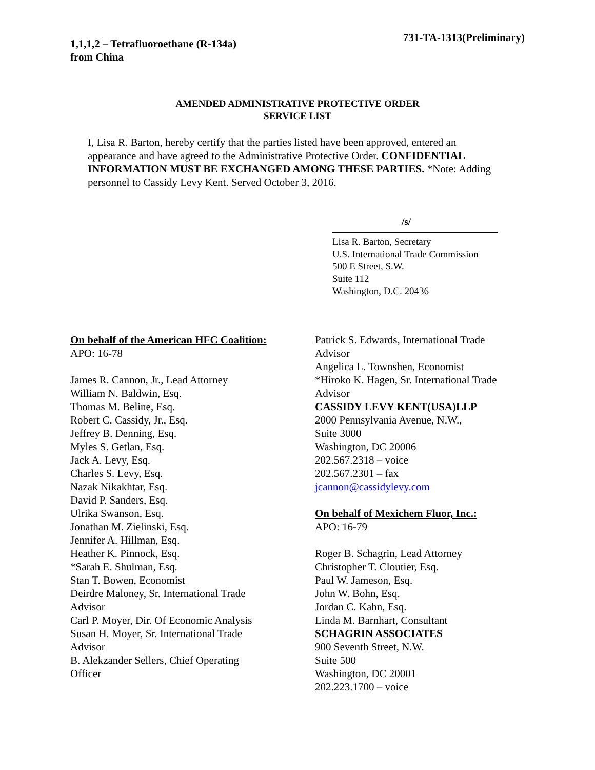1,1,1,2 – Tetrafluoroethane (R-134a)
from China
731-TA-1313(Preliminary)
AMENDED ADMINISTRATIVE PROTECTIVE ORDER
SERVICE LIST
I, Lisa R. Barton, hereby certify that the parties listed have been approved, entered an appearance and have agreed to the Administrative Protective Order. CONFIDENTIAL INFORMATION MUST BE EXCHANGED AMONG THESE PARTIES. *Note: Adding personnel to Cassidy Levy Kent. Served October 3, 2016.
/s/
Lisa R. Barton, Secretary
U.S. International Trade Commission
500 E Street, S.W.
Suite 112
Washington, D.C. 20436
On behalf of the American HFC Coalition:
APO: 16-78
James R. Cannon, Jr., Lead Attorney
William N. Baldwin, Esq.
Thomas M. Beline, Esq.
Robert C. Cassidy, Jr., Esq.
Jeffrey B. Denning, Esq.
Myles S. Getlan, Esq.
Jack A. Levy, Esq.
Charles S. Levy, Esq.
Nazak Nikakhtar, Esq.
David P. Sanders, Esq.
Ulrika Swanson, Esq.
Jonathan M. Zielinski, Esq.
Jennifer A. Hillman, Esq.
Heather K. Pinnock, Esq.
*Sarah E. Shulman, Esq.
Stan T. Bowen, Economist
Deirdre Maloney, Sr. International Trade
Advisor
Carl P. Moyer, Dir. Of Economic Analysis
Susan H. Moyer, Sr. International Trade
Advisor
B. Alekzander Sellers, Chief Operating
Officer
Patrick S. Edwards, International Trade
Advisor
Angelica L. Townshen, Economist
*Hiroko K. Hagen, Sr. International Trade
Advisor
CASSIDY LEVY KENT(USA)LLP
2000 Pennsylvania Avenue, N.W.,
Suite 3000
Washington, DC 20006
202.567.2318 – voice
202.567.2301 – fax
jcannon@cassidylevy.com
On behalf of Mexichem Fluor, Inc.:
APO: 16-79
Roger B. Schagrin, Lead Attorney
Christopher T. Cloutier, Esq.
Paul W. Jameson, Esq.
John W. Bohn, Esq.
Jordan C. Kahn, Esq.
Linda M. Barnhart, Consultant
SCHAGRIN ASSOCIATES
900 Seventh Street, N.W.
Suite 500
Washington, DC 20001
202.223.1700 – voice